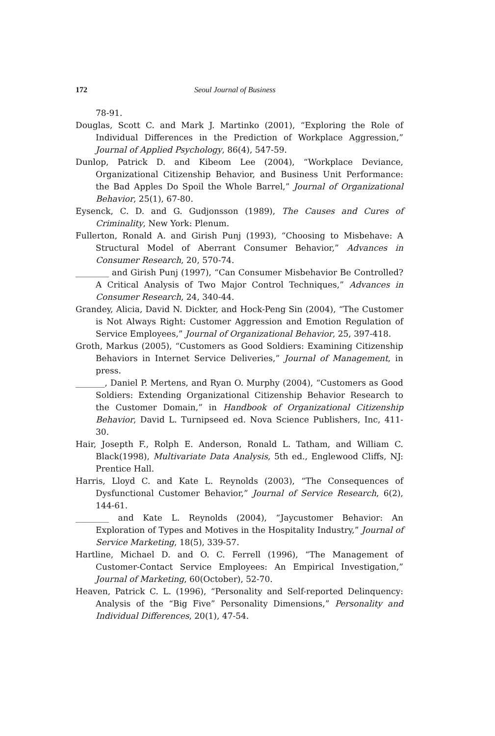172 Seoul Journal of Business
78-91.
Douglas, Scott C. and Mark J. Martinko (2001), “Exploring the Role of Individual Differences in the Prediction of Workplace Aggression,” Journal of Applied Psychology, 86(4), 547-59.
Dunlop, Patrick D. and Kibeom Lee (2004), “Workplace Deviance, Organizational Citizenship Behavior, and Business Unit Performance: the Bad Apples Do Spoil the Whole Barrel,” Journal of Organizational Behavior, 25(1), 67-80.
Eysenck, C. D. and G. Gudjonsson (1989), The Causes and Cures of Criminality, New York: Plenum.
Fullerton, Ronald A. and Girish Punj (1993), “Choosing to Misbehave: A Structural Model of Aberrant Consumer Behavior,” Advances in Consumer Research, 20, 570-74.
________ and Girish Punj (1997), “Can Consumer Misbehavior Be Controlled? A Critical Analysis of Two Major Control Techniques,” Advances in Consumer Research, 24, 340-44.
Grandey, Alicia, David N. Dickter, and Hock-Peng Sin (2004), “The Customer is Not Always Right: Customer Aggression and Emotion Regulation of Service Employees,” Journal of Organizational Behavior, 25, 397-418.
Groth, Markus (2005), “Customers as Good Soldiers: Examining Citizenship Behaviors in Internet Service Deliveries,” Journal of Management, in press.
_______, Daniel P. Mertens, and Ryan O. Murphy (2004), “Customers as Good Soldiers: Extending Organizational Citizenship Behavior Research to the Customer Domain,” in Handbook of Organizational Citizenship Behavior, David L. Turnipseed ed. Nova Science Publishers, Inc, 411-30.
Hair, Josepth F., Rolph E. Anderson, Ronald L. Tatham, and William C. Black(1998), Multivariate Data Analysis, 5th ed., Englewood Cliffs, NJ: Prentice Hall.
Harris, Lloyd C. and Kate L. Reynolds (2003), “The Consequences of Dysfunctional Customer Behavior,” Journal of Service Research, 6(2), 144-61.
________ and Kate L. Reynolds (2004), “Jaycustomer Behavior: An Exploration of Types and Motives in the Hospitality Industry,” Journal of Service Marketing, 18(5), 339-57.
Hartline, Michael D. and O. C. Ferrell (1996), “The Management of Customer-Contact Service Employees: An Empirical Investigation,” Journal of Marketing, 60(October), 52-70.
Heaven, Patrick C. L. (1996), “Personality and Self-reported Delinquency: Analysis of the “Big Five” Personality Dimensions,” Personality and Individual Differences, 20(1), 47-54.